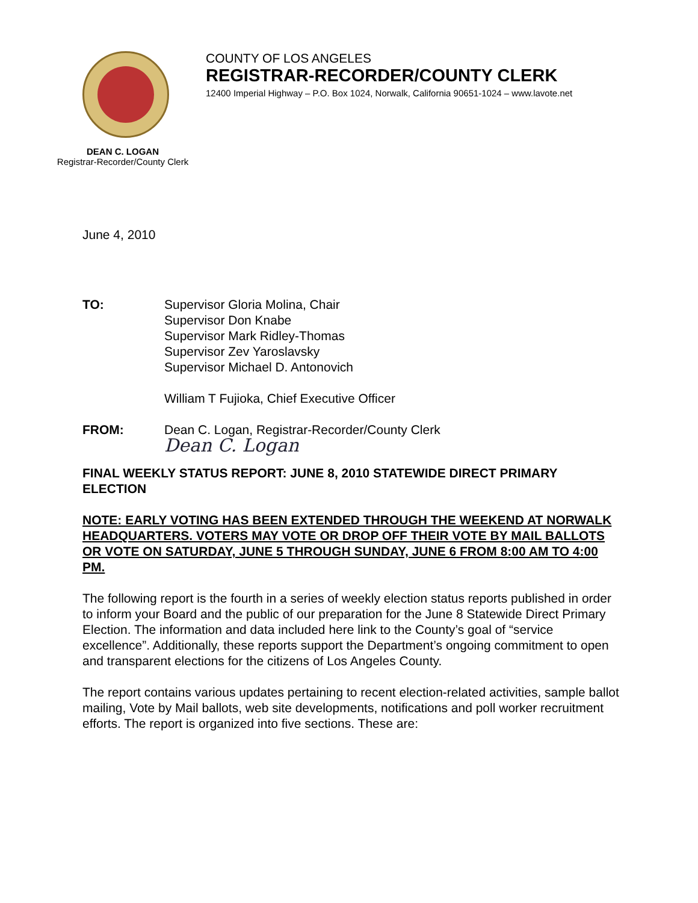COUNTY OF LOS ANGELES
REGISTRAR-RECORDER/COUNTY CLERK
12400 Imperial Highway – P.O. Box 1024, Norwalk, California 90651-1024 – www.lavote.net
DEAN C. LOGAN
Registrar-Recorder/County Clerk
June 4, 2010
TO: Supervisor Gloria Molina, Chair
Supervisor Don Knabe
Supervisor Mark Ridley-Thomas
Supervisor Zev Yaroslavsky
Supervisor Michael D. Antonovich
William T Fujioka, Chief Executive Officer
FROM: Dean C. Logan, Registrar-Recorder/County Clerk
Dean C. Logan
FINAL WEEKLY STATUS REPORT: JUNE 8, 2010 STATEWIDE DIRECT PRIMARY ELECTION
NOTE: EARLY VOTING HAS BEEN EXTENDED THROUGH THE WEEKEND AT NORWALK HEADQUARTERS. VOTERS MAY VOTE OR DROP OFF THEIR VOTE BY MAIL BALLOTS OR VOTE ON SATURDAY, JUNE 5 THROUGH SUNDAY, JUNE 6 FROM 8:00 AM TO 4:00 PM.
The following report is the fourth in a series of weekly election status reports published in order to inform your Board and the public of our preparation for the June 8 Statewide Direct Primary Election. The information and data included here link to the County’s goal of “service excellence”. Additionally, these reports support the Department’s ongoing commitment to open and transparent elections for the citizens of Los Angeles County.
The report contains various updates pertaining to recent election-related activities, sample ballot mailing, Vote by Mail ballots, web site developments, notifications and poll worker recruitment efforts. The report is organized into five sections. These are: